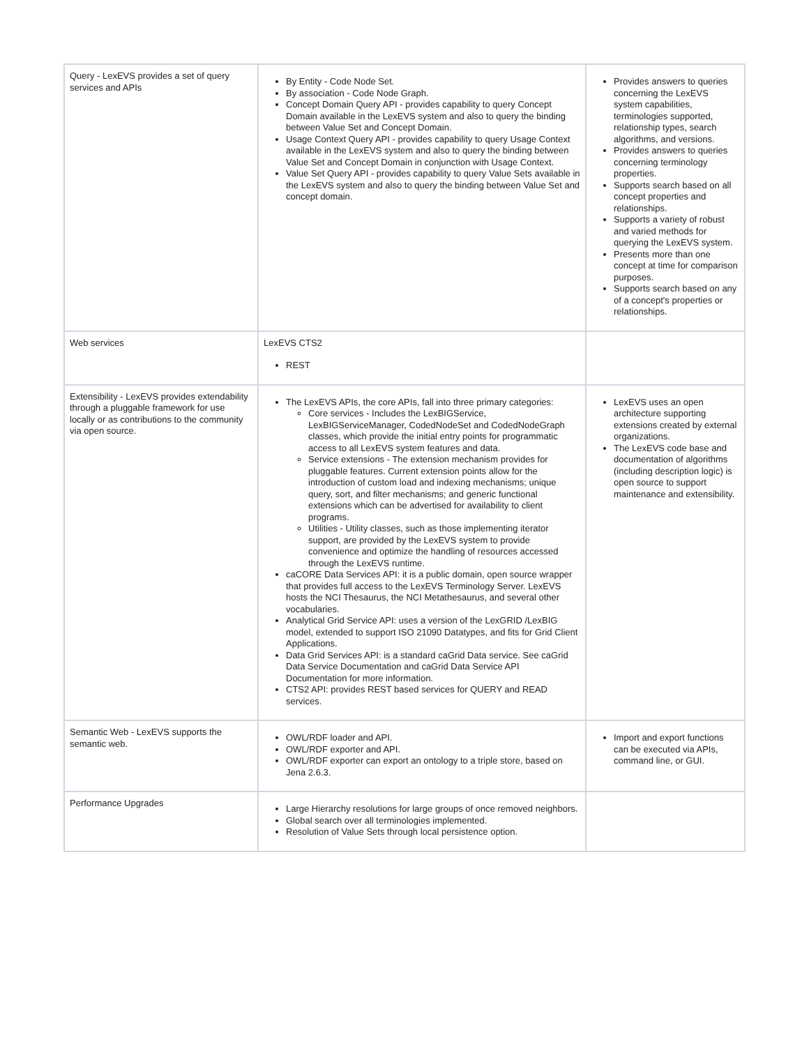| Query - LexEVS provides a set of query services and APIs | By Entity - Code Node Set. By association - Code Node Graph. Concept Domain Query API - provides capability to query Concept Domain available in the LexEVS system and also to query the binding between Value Set and Concept Domain. Usage Context Query API - provides capability to query Usage Context available in the LexEVS system and also to query the binding between Value Set and Concept Domain in conjunction with Usage Context. Value Set Query API - provides capability to query Value Sets available in the LexEVS system and also to query the binding between Value Set and concept domain. | Provides answers to queries concerning the LexEVS system capabilities, terminologies supported, relationship types, search algorithms, and versions. Provides answers to queries concerning terminology properties. Supports search based on all concept properties and relationships. Supports a variety of robust and varied methods for querying the LexEVS system. Presents more than one concept at time for comparison purposes. Supports search based on any of a concept's properties or relationships. |
| Web services | LexEVS CTS2 REST | |
| Extensibility - LexEVS provides extendability through a pluggable framework for use locally or as contributions to the community via open source. | The LexEVS APIs, the core APIs, fall into three primary categories: Core services - Includes the LexBIGService, LexBIGServiceManager, CodedNodeSet and CodedNodeGraph classes, which provide the initial entry points for programmatic access to all LexEVS system features and data. Service extensions - The extension mechanism provides for pluggable features. Current extension points allow for the introduction of custom load and indexing mechanisms; unique query, sort, and filter mechanisms; and generic functional extensions which can be advertised for availability to client programs. Utilities - Utility classes, such as those implementing iterator support, are provided by the LexEVS system to provide convenience and optimize the handling of resources accessed through the LexEVS runtime. caCORE Data Services API: it is a public domain, open source wrapper that provides full access to the LexEVS Terminology Server. LexEVS hosts the NCI Thesaurus, the NCI Metathesaurus, and several other vocabularies. Analytical Grid Service API: uses a version of the LexGRID /LexBIG model, extended to support ISO 21090 Datatypes, and fits for Grid Client Applications. Data Grid Services API: is a standard caGrid Data service. See caGrid Data Service Documentation and caGrid Data Service API Documentation for more information. CTS2 API: provides REST based services for QUERY and READ services. | LexEVS uses an open architecture supporting extensions created by external organizations. The LexEVS code base and documentation of algorithms (including description logic) is open source to support maintenance and extensibility. |
| Semantic Web - LexEVS supports the semantic web. | OWL/RDF loader and API. OWL/RDF exporter and API. OWL/RDF exporter can export an ontology to a triple store, based on Jena 2.6.3. | Import and export functions can be executed via APIs, command line, or GUI. |
| Performance Upgrades | Large Hierarchy resolutions for large groups of once removed neighbors. Global search over all terminologies implemented. Resolution of Value Sets through local persistence option. | |